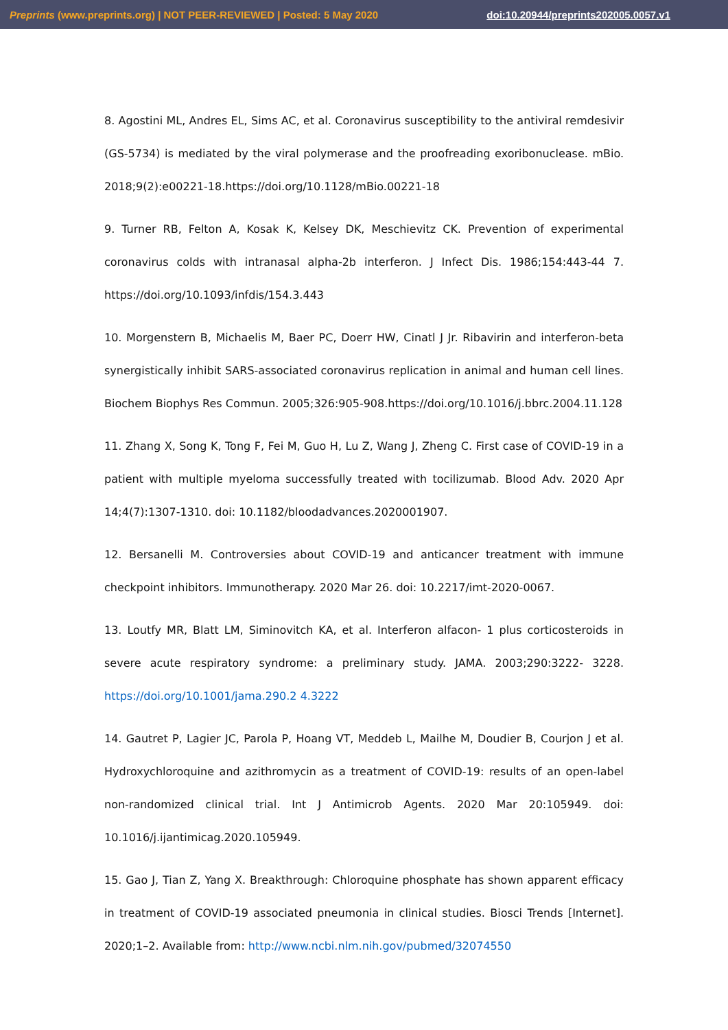Preprints (www.preprints.org) | NOT PEER-REVIEWED | Posted: 5 May 2020 doi:10.20944/preprints202005.0057.v1
8. Agostini ML, Andres EL, Sims AC, et al. Coronavirus susceptibility to the antiviral remdesivir (GS-5734) is mediated by the viral polymerase and the proofreading exoribonuclease. mBio. 2018;9(2):e00221-18.https://doi.org/10.1128/mBio.00221-18
9. Turner RB, Felton A, Kosak K, Kelsey DK, Meschievitz CK. Prevention of experimental coronavirus colds with intranasal alpha-2b interferon. J Infect Dis. 1986;154:443-44 7. https://doi.org/10.1093/infdis/154.3.443
10. Morgenstern B, Michaelis M, Baer PC, Doerr HW, Cinatl J Jr. Ribavirin and interferon-beta synergistically inhibit SARS-associated coronavirus replication in animal and human cell lines. Biochem Biophys Res Commun. 2005;326:905-908.https://doi.org/10.1016/j.bbrc.2004.11.128
11. Zhang X, Song K, Tong F, Fei M, Guo H, Lu Z, Wang J, Zheng C. First case of COVID-19 in a patient with multiple myeloma successfully treated with tocilizumab. Blood Adv. 2020 Apr 14;4(7):1307-1310. doi: 10.1182/bloodadvances.2020001907.
12. Bersanelli M. Controversies about COVID-19 and anticancer treatment with immune checkpoint inhibitors. Immunotherapy. 2020 Mar 26. doi: 10.2217/imt-2020-0067.
13. Loutfy MR, Blatt LM, Siminovitch KA, et al. Interferon alfacon- 1 plus corticosteroids in severe acute respiratory syndrome: a preliminary study. JAMA. 2003;290:3222- 3228. https://doi.org/10.1001/jama.290.2 4.3222
14. Gautret P, Lagier JC, Parola P, Hoang VT, Meddeb L, Mailhe M, Doudier B, Courjon J et al. Hydroxychloroquine and azithromycin as a treatment of COVID-19: results of an open-label non-randomized clinical trial. Int J Antimicrob Agents. 2020 Mar 20:105949. doi: 10.1016/j.ijantimicag.2020.105949.
15. Gao J, Tian Z, Yang X. Breakthrough: Chloroquine phosphate has shown apparent efficacy in treatment of COVID-19 associated pneumonia in clinical studies. Biosci Trends [Internet]. 2020;1–2. Available from: http://www.ncbi.nlm.nih.gov/pubmed/32074550